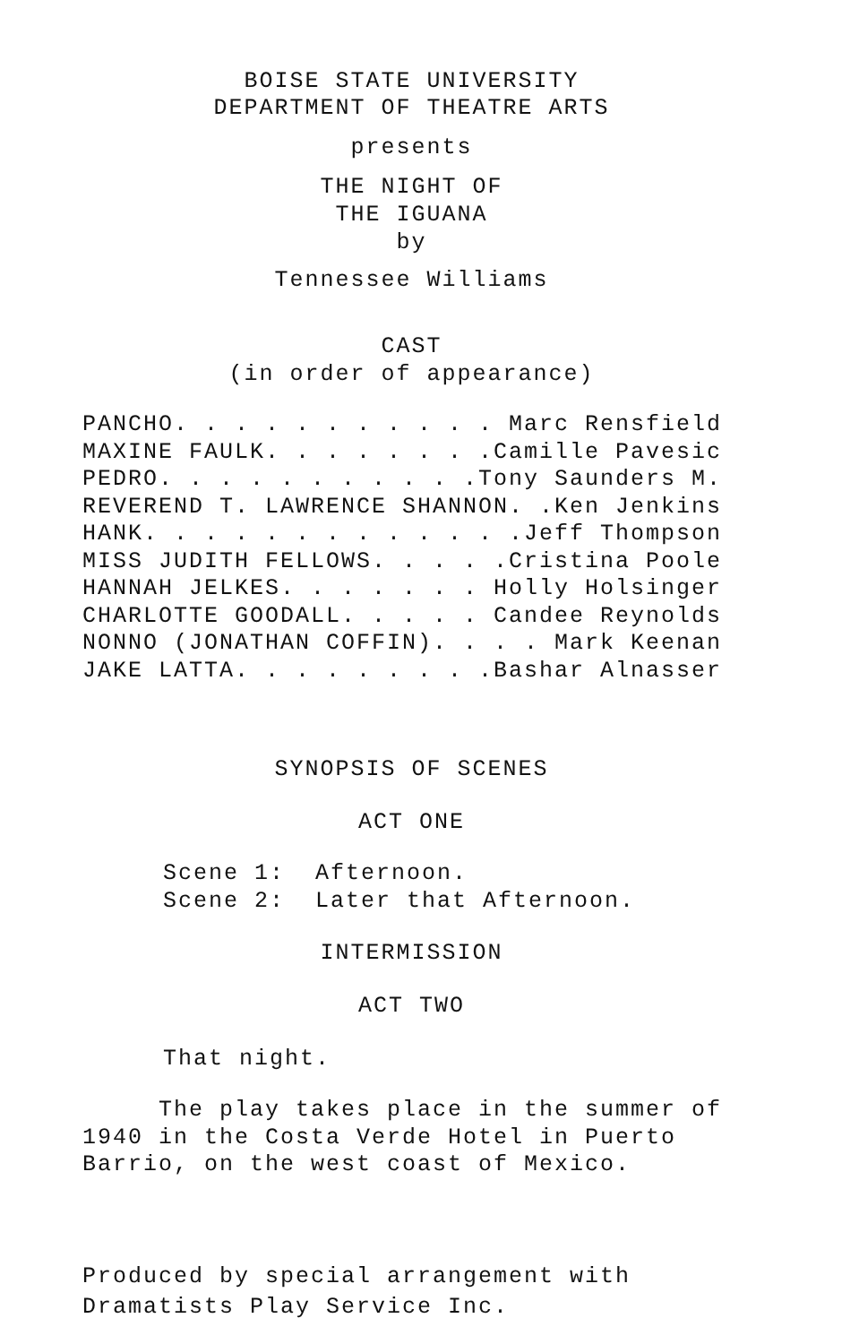BOISE STATE UNIVERSITY
DEPARTMENT OF THEATRE ARTS
presents
THE NIGHT OF
THE IGUANA
by
Tennessee Williams
CAST
(in order of appearance)
PANCHO. . . . . . . . . . . Marc Rensfield
MAXINE FAULK. . . . . . . .Camille Pavesic
PEDRO. . . . . . . . . . .Tony Saunders M.
REVEREND T. LAWRENCE SHANNON. .Ken Jenkins
HANK. . . . . . . . . . . . .Jeff Thompson
MISS JUDITH FELLOWS. . . . .Cristina Poole
HANNAH JELKES. . . . . . . Holly Holsinger
CHARLOTTE GOODALL. . . . . Candee Reynolds
NONNO (JONATHAN COFFIN). . . . Mark Keenan
JAKE LATTA. . . . . . . . .Bashar Alnasser
SYNOPSIS OF SCENES
ACT ONE
Scene 1:  Afternoon.
Scene 2:  Later that Afternoon.
INTERMISSION
ACT TWO
That night.
     The play takes place in the summer of
1940 in the Costa Verde Hotel in Puerto
Barrio, on the west coast of Mexico.
Produced by special arrangement with
Dramatists Play Service Inc.